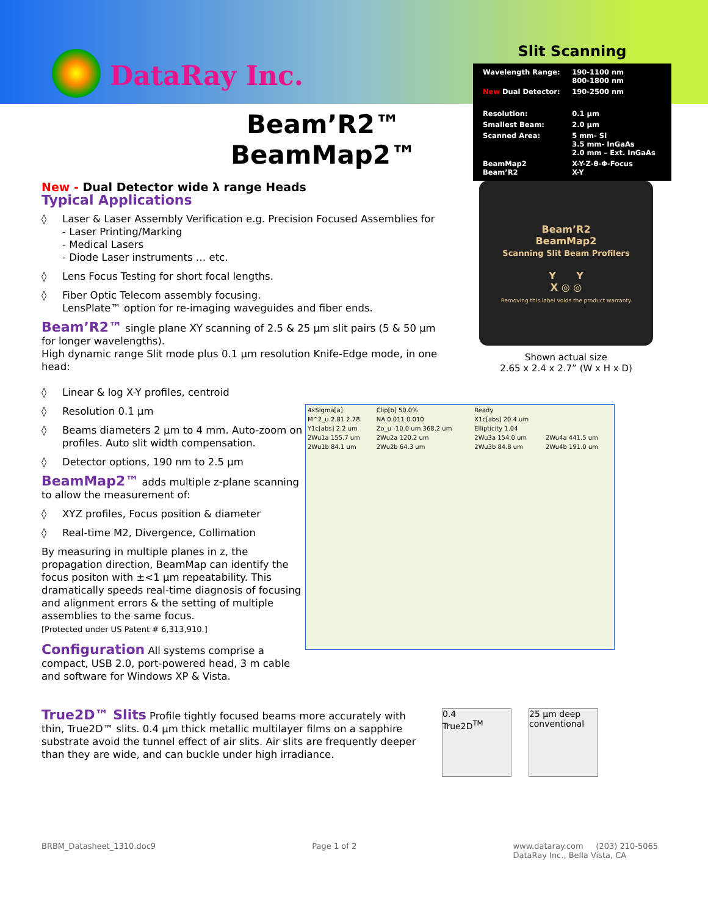DataRay Inc.
Beam’R2™
BeamMap2™
Slit Scanning
| Wavelength Range: | 190-1100 nm 800-1800 nm |
| New Dual Detector: | 190-2500 nm |
| Resolution: | 0.1 µm |
| Smallest Beam: | 2.0 µm |
| Scanned Area: | 5 mm- Si 3.5 mm- InGaAs 2.0 mm – Ext. InGaAs |
| BeamMap2 Beam’R2 | X-Y-Z-θ-Φ-Focus X-Y |
New - Dual Detector wide λ range Heads
Typical Applications
◊ Laser & Laser Assembly Verification e.g. Precision Focused Assemblies for
- Laser Printing/Marking
- Medical Lasers
- Diode Laser instruments … etc.
◊ Lens Focus Testing for short focal lengths.
◊ Fiber Optic Telecom assembly focusing.
LensPlate™ option for re-imaging waveguides and fiber ends.
Beam’R2™ single plane XY scanning of 2.5 & 25 µm slit pairs (5 & 50 µm for longer wavelengths).
High dynamic range Slit mode plus 0.1 µm resolution Knife-Edge mode, in one head:
Beam’R2
BeamMap2
Scanning Slit Beam Profilers
Y Y
X ◎ ◎
Removing this label voids the product warranty
Shown actual size
2.65 x 2.4 x 2.7” (W x H x D)
◊ Linear & log X-Y profiles, centroid
◊ Resolution 0.1 µm
◊ Beams diameters 2 µm to 4 mm. Auto-zoom on
profiles. Auto slit width compensation.
◊ Detector options, 190 nm to 2.5 µm
BeamMap2™ adds multiple z-plane scanning to allow the measurement of:
◊ XYZ profiles, Focus position & diameter
◊ Real-time M2, Divergence, Collimation
By measuring in multiple planes in z, the propagation direction, BeamMap can identify the focus positon with ±<1 µm repeatability. This dramatically speeds real-time diagnosis of focusing and alignment errors & the setting of multiple assemblies to the same focus.
[Protected under US Patent # 6,313,910.]
Configuration All systems comprise a compact, USB 2.0, port-powered head, 3 m cable and software for Windows XP & Vista.
| 4xSigma[a] | Clip[b] 50.0% | Ready | |
| M^2_u 2.81 2.78 | NA 0.011 0.010 | X1c[abs] 20.4 um | |
| Y1c[abs] 2.2 um | Zo_u -10.0 um 368.2 um | Ellipticity 1.04 | |
| 2Wu1a 155.7 um | 2Wu2a 120.2 um | 2Wu3a 154.0 um | 2Wu4a 441.5 um |
| 2Wu1b 84.1 um | 2Wu2b 64.3 um | 2Wu3b 84.8 um | 2Wu4b 191.0 um |
True2D™ Slits Profile tightly focused beams more accurately with thin, True2D™ slits. 0.4 µm thick metallic multilayer films on a sapphire substrate avoid the tunnel effect of air slits. Air slits are frequently deeper than they are wide, and can buckle under high irradiance.
0.4
True2D<sup>TM</sup>
25 µm deep conventional
BRBM_Datasheet_1310.doc9 Page 1 of 2 www.dataray.com (203) 210-5065
DataRay Inc., Bella Vista, CA